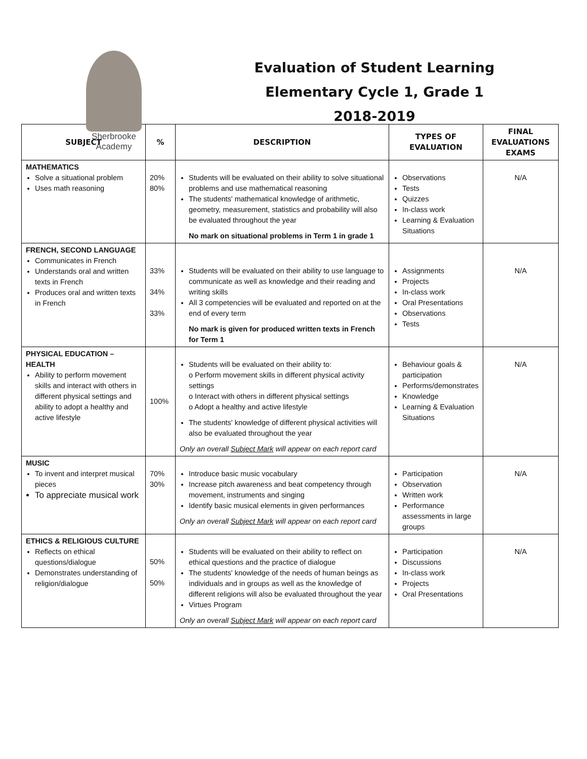Sherbrooke
Academy
Evaluation of Student Learning
Elementary Cycle 1, Grade 1
2018-2019
| SUBJECT | % | DESCRIPTION | TYPES OF EVALUATION | FINAL EVALUATIONS EXAMS |
| --- | --- | --- | --- | --- |
| MATHEMATICS Solve a situational problem Uses math reasoning | 20% 80% | Students will be evaluated on their ability to solve situational problems and use mathematical reasoning The students' mathematical knowledge of arithmetic, geometry, measurement, statistics and probability will also be evaluated throughout the year No mark on situational problems in Term 1 in grade 1 | Observations Tests Quizzes In-class work Learning & Evaluation Situations | N/A |
| FRENCH, SECOND LANGUAGE Communicates in French Understands oral and written texts in French Produces oral and written texts in French | 33% 34% 33% | Students will be evaluated on their ability to use language to communicate as well as knowledge and their reading and writing skills All 3 competencies will be evaluated and reported on at the end of every term No mark is given for produced written texts in French for Term 1 | Assignments Projects In-class work Oral Presentations Observations Tests | N/A |
| PHYSICAL EDUCATION – HEALTH Ability to perform movement skills and interact with others in different physical settings and ability to adopt a healthy and active lifestyle | 100% | Students will be evaluated on their ability to: o Perform movement skills in different physical activity settings o Interact with others in different physical settings o Adopt a healthy and active lifestyle The students' knowledge of different physical activities will also be evaluated throughout the year Only an overall Subject Mark will appear on each report card | Behaviour goals & participation Performs/demonstrates Knowledge Learning & Evaluation Situations | N/A |
| MUSIC To invent and interpret musical pieces To appreciate musical work | 70% 30% | Introduce basic music vocabulary Increase pitch awareness and beat competency through movement, instruments and singing Identify basic musical elements in given performances Only an overall Subject Mark will appear on each report card | Participation Observation Written work Performance assessments in large groups | N/A |
| ETHICS & RELIGIOUS CULTURE Reflects on ethical questions/dialogue Demonstrates understanding of religion/dialogue | 50% 50% | Students will be evaluated on their ability to reflect on ethical questions and the practice of dialogue The students' knowledge of the needs of human beings as individuals and in groups as well as the knowledge of different religions will also be evaluated throughout the year Virtues Program Only an overall Subject Mark will appear on each report card | Participation Discussions In-class work Projects Oral Presentations | N/A |